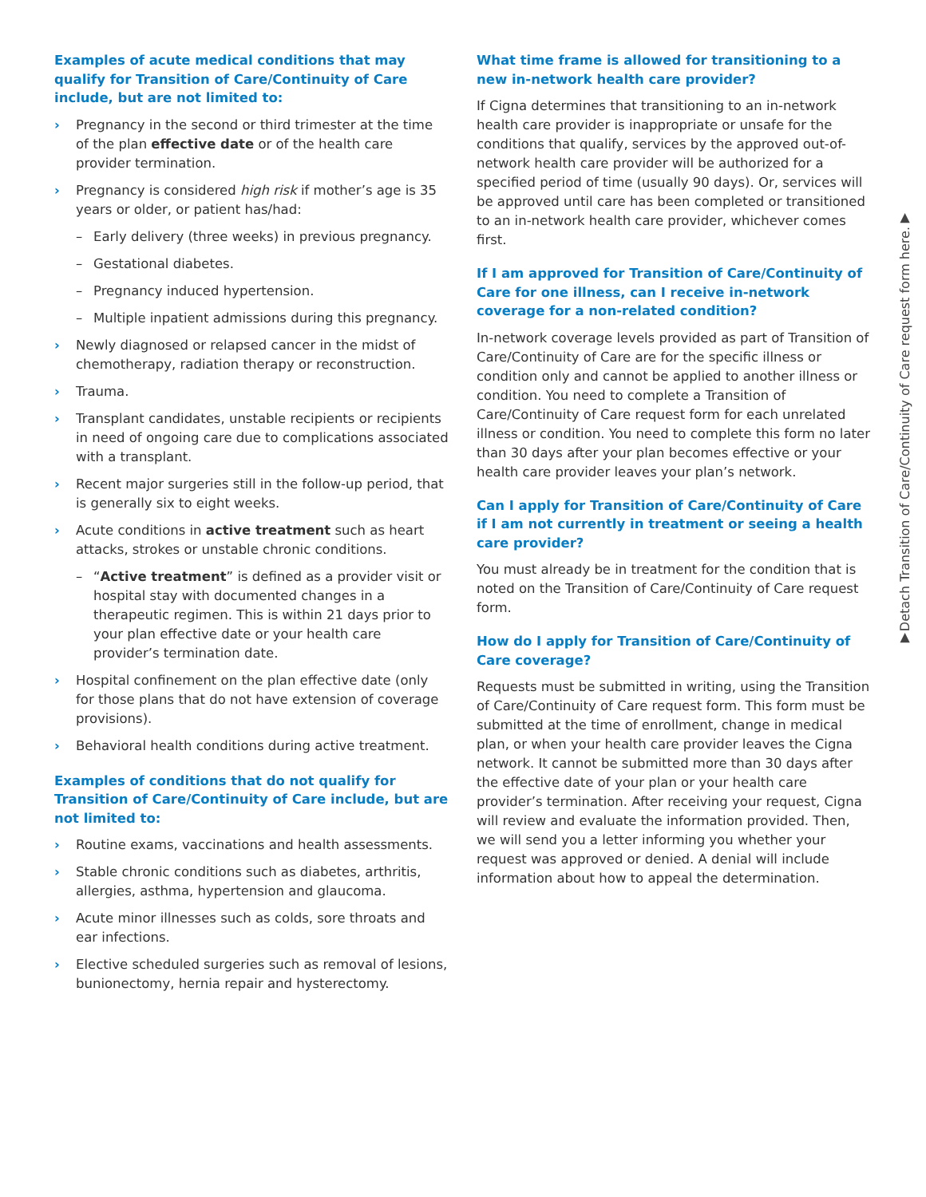Examples of acute medical conditions that may qualify for Transition of Care/Continuity of Care include, but are not limited to:
› Pregnancy in the second or third trimester at the time of the plan effective date or of the health care provider termination.
› Pregnancy is considered high risk if mother’s age is 35 years or older, or patient has/had:
– Early delivery (three weeks) in previous pregnancy.
– Gestational diabetes.
– Pregnancy induced hypertension.
– Multiple inpatient admissions during this pregnancy.
› Newly diagnosed or relapsed cancer in the midst of chemotherapy, radiation therapy or reconstruction.
› Trauma.
› Transplant candidates, unstable recipients or recipients in need of ongoing care due to complications associated with a transplant.
› Recent major surgeries still in the follow-up period, that is generally six to eight weeks.
› Acute conditions in active treatment such as heart attacks, strokes or unstable chronic conditions.
– “Active treatment” is defined as a provider visit or hospital stay with documented changes in a therapeutic regimen. This is within 21 days prior to your plan effective date or your health care provider’s termination date.
› Hospital confinement on the plan effective date (only for those plans that do not have extension of coverage provisions).
› Behavioral health conditions during active treatment.
Examples of conditions that do not qualify for Transition of Care/Continuity of Care include, but are not limited to:
› Routine exams, vaccinations and health assessments.
› Stable chronic conditions such as diabetes, arthritis, allergies, asthma, hypertension and glaucoma.
› Acute minor illnesses such as colds, sore throats and ear infections.
› Elective scheduled surgeries such as removal of lesions, bunionectomy, hernia repair and hysterectomy.
What time frame is allowed for transitioning to a new in-network health care provider?
If Cigna determines that transitioning to an in-network health care provider is inappropriate or unsafe for the conditions that qualify, services by the approved out-of-network health care provider will be authorized for a specified period of time (usually 90 days). Or, services will be approved until care has been completed or transitioned to an in-network health care provider, whichever comes first.
If I am approved for Transition of Care/Continuity of Care for one illness, can I receive in-network coverage for a non-related condition?
In-network coverage levels provided as part of Transition of Care/Continuity of Care are for the specific illness or condition only and cannot be applied to another illness or condition. You need to complete a Transition of Care/Continuity of Care request form for each unrelated illness or condition. You need to complete this form no later than 30 days after your plan becomes effective or your health care provider leaves your plan’s network.
Can I apply for Transition of Care/Continuity of Care if I am not currently in treatment or seeing a health care provider?
You must already be in treatment for the condition that is noted on the Transition of Care/Continuity of Care request form.
How do I apply for Transition of Care/Continuity of Care coverage?
Requests must be submitted in writing, using the Transition of Care/Continuity of Care request form. This form must be submitted at the time of enrollment, change in medical plan, or when your health care provider leaves the Cigna network. It cannot be submitted more than 30 days after the effective date of your plan or your health care provider’s termination. After receiving your request, Cigna will review and evaluate the information provided. Then, we will send you a letter informing you whether your request was approved or denied. A denial will include information about how to appeal the determination.
▼Detach Transition of Care/Continuity of Care request form here.▼